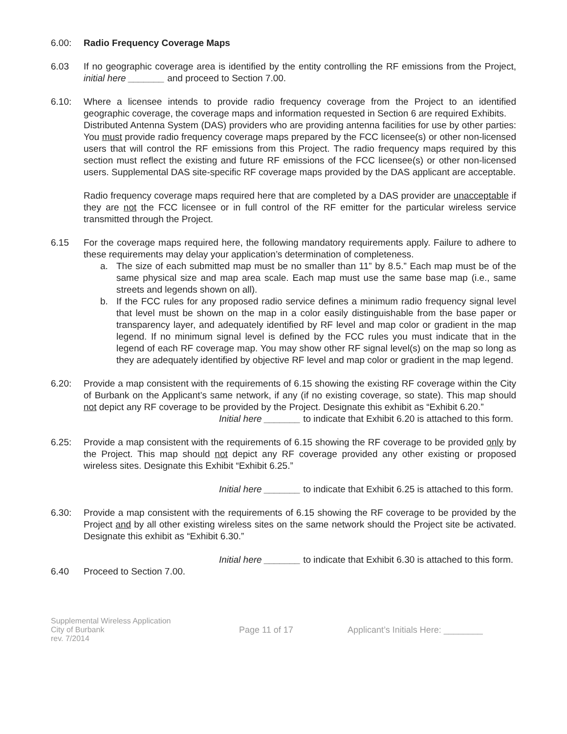6.00: Radio Frequency Coverage Maps
6.03 If no geographic coverage area is identified by the entity controlling the RF emissions from the Project, initial here _______ and proceed to Section 7.00.
6.10: Where a licensee intends to provide radio frequency coverage from the Project to an identified geographic coverage, the coverage maps and information requested in Section 6 are required Exhibits.
Distributed Antenna System (DAS) providers who are providing antenna facilities for use by other parties: You must provide radio frequency coverage maps prepared by the FCC licensee(s) or other non-licensed users that will control the RF emissions from this Project. The radio frequency maps required by this section must reflect the existing and future RF emissions of the FCC licensee(s) or other non-licensed users. Supplemental DAS site-specific RF coverage maps provided by the DAS applicant are acceptable.
Radio frequency coverage maps required here that are completed by a DAS provider are unacceptable if they are not the FCC licensee or in full control of the RF emitter for the particular wireless service transmitted through the Project.
6.15 For the coverage maps required here, the following mandatory requirements apply. Failure to adhere to these requirements may delay your application’s determination of completeness.
a. The size of each submitted map must be no smaller than 11” by 8.5.” Each map must be of the same physical size and map area scale. Each map must use the same base map (i.e., same streets and legends shown on all).
b. If the FCC rules for any proposed radio service defines a minimum radio frequency signal level that level must be shown on the map in a color easily distinguishable from the base paper or transparency layer, and adequately identified by RF level and map color or gradient in the map legend. If no minimum signal level is defined by the FCC rules you must indicate that in the legend of each RF coverage map. You may show other RF signal level(s) on the map so long as they are adequately identified by objective RF level and map color or gradient in the map legend.
6.20: Provide a map consistent with the requirements of 6.15 showing the existing RF coverage within the City of Burbank on the Applicant’s same network, if any (if no existing coverage, so state). This map should not depict any RF coverage to be provided by the Project. Designate this exhibit as “Exhibit 6.20.”
Initial here _______ to indicate that Exhibit 6.20 is attached to this form.
6.25: Provide a map consistent with the requirements of 6.15 showing the RF coverage to be provided only by the Project. This map should not depict any RF coverage provided any other existing or proposed wireless sites. Designate this Exhibit “Exhibit 6.25.”
Initial here _______ to indicate that Exhibit 6.25 is attached to this form.
6.30: Provide a map consistent with the requirements of 6.15 showing the RF coverage to be provided by the Project and by all other existing wireless sites on the same network should the Project site be activated. Designate this exhibit as “Exhibit 6.30.”
Initial here _______ to indicate that Exhibit 6.30 is attached to this form.
6.40 Proceed to Section 7.00.
Supplemental Wireless Application
City of Burbank
rev. 7/2014
Page 11 of 17
Applicant’s Initials Here: ________